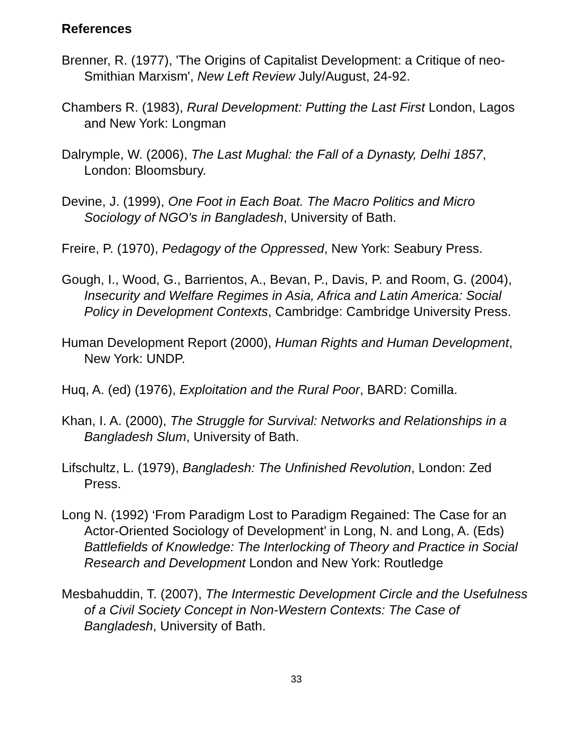References
Brenner, R. (1977), 'The Origins of Capitalist Development: a Critique of neo-Smithian Marxism', New Left Review July/August, 24-92.
Chambers R. (1983), Rural Development: Putting the Last First London, Lagos and New York: Longman
Dalrymple, W. (2006), The Last Mughal: the Fall of a Dynasty, Delhi 1857, London: Bloomsbury.
Devine, J. (1999), One Foot in Each Boat. The Macro Politics and Micro Sociology of NGO's in Bangladesh, University of Bath.
Freire, P. (1970), Pedagogy of the Oppressed, New York: Seabury Press.
Gough, I., Wood, G., Barrientos, A., Bevan, P., Davis, P. and Room, G. (2004), Insecurity and Welfare Regimes in Asia, Africa and Latin America: Social Policy in Development Contexts, Cambridge: Cambridge University Press.
Human Development Report (2000), Human Rights and Human Development, New York: UNDP.
Huq, A. (ed) (1976), Exploitation and the Rural Poor, BARD: Comilla.
Khan, I. A. (2000), The Struggle for Survival: Networks and Relationships in a Bangladesh Slum, University of Bath.
Lifschultz, L. (1979), Bangladesh: The Unfinished Revolution, London: Zed Press.
Long N. (1992) ‘From Paradigm Lost to Paradigm Regained: The Case for an Actor-Oriented Sociology of Development’ in Long, N. and Long, A. (Eds) Battlefields of Knowledge: The Interlocking of Theory and Practice in Social Research and Development London and New York: Routledge
Mesbahuddin, T. (2007), The Intermestic Development Circle and the Usefulness of a Civil Society Concept in Non-Western Contexts: The Case of Bangladesh, University of Bath.
33